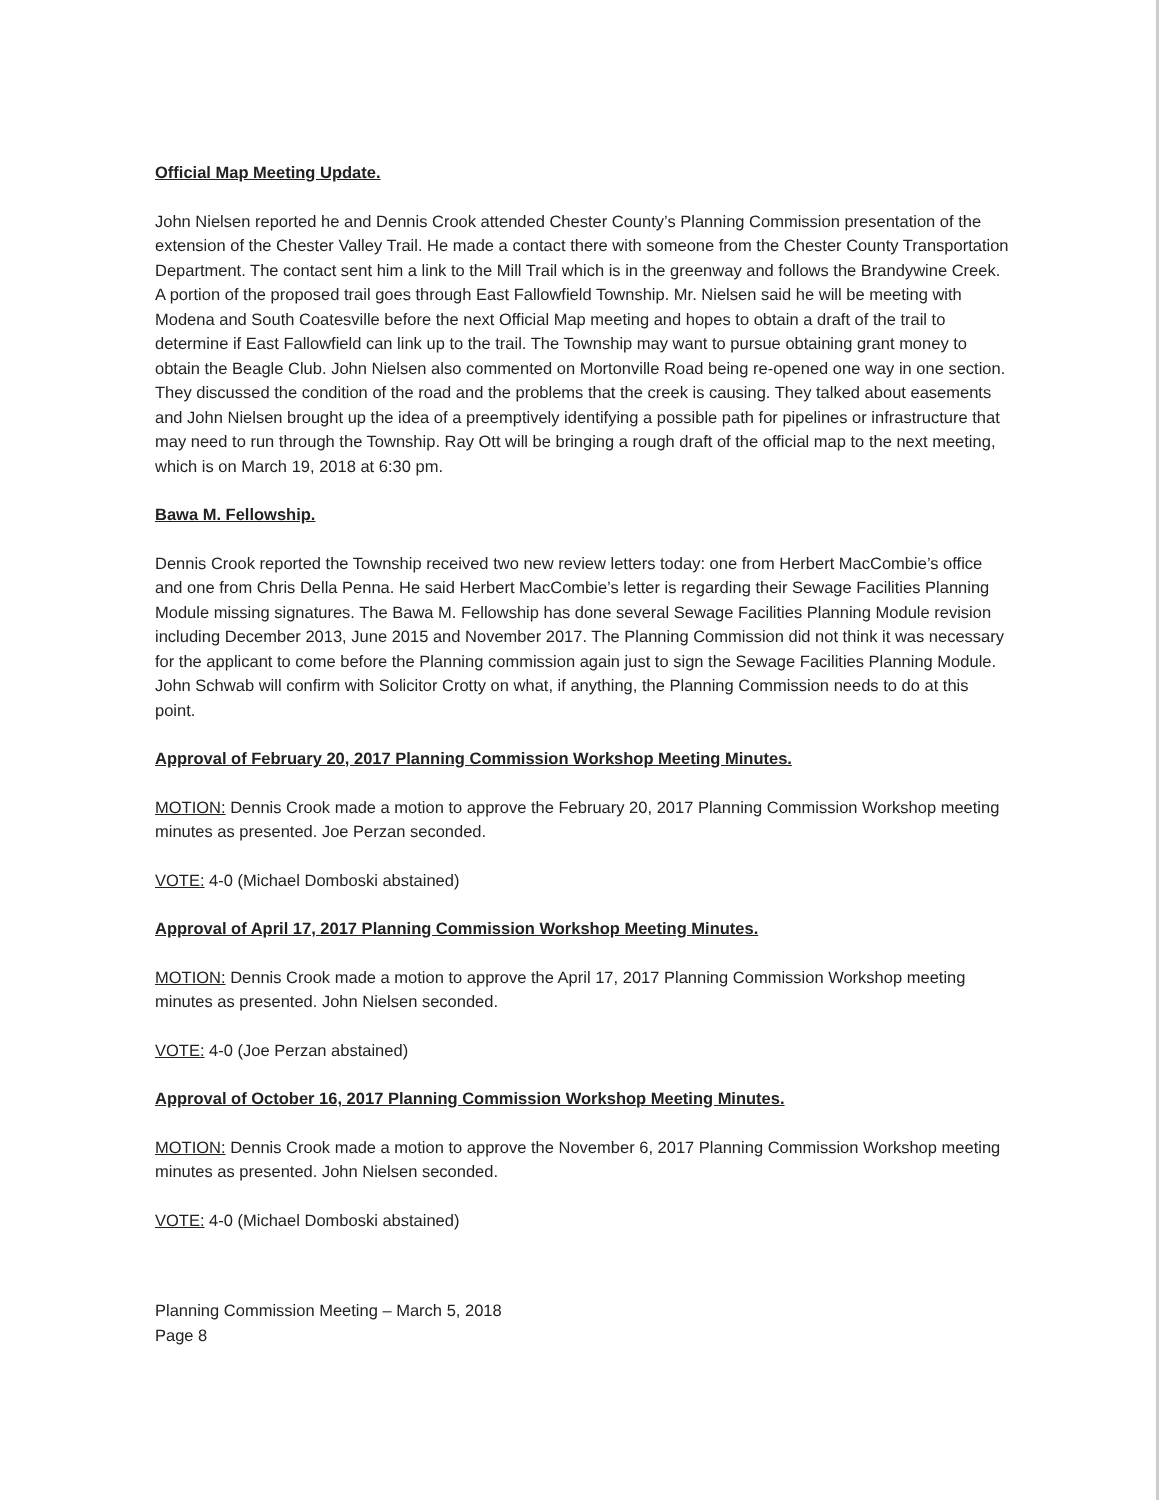Official Map Meeting Update.
John Nielsen reported he and Dennis Crook attended Chester County’s Planning Commission presentation of the extension of the Chester Valley Trail. He made a contact there with someone from the Chester County Transportation Department. The contact sent him a link to the Mill Trail which is in the greenway and follows the Brandywine Creek. A portion of the proposed trail goes through East Fallowfield Township. Mr. Nielsen said he will be meeting with Modena and South Coatesville before the next Official Map meeting and hopes to obtain a draft of the trail to determine if East Fallowfield can link up to the trail. The Township may want to pursue obtaining grant money to obtain the Beagle Club. John Nielsen also commented on Mortonville Road being re-opened one way in one section. They discussed the condition of the road and the problems that the creek is causing. They talked about easements and John Nielsen brought up the idea of a preemptively identifying a possible path for pipelines or infrastructure that may need to run through the Township. Ray Ott will be bringing a rough draft of the official map to the next meeting, which is on March 19, 2018 at 6:30 pm.
Bawa M. Fellowship.
Dennis Crook reported the Township received two new review letters today: one from Herbert MacCombie’s office and one from Chris Della Penna. He said Herbert MacCombie’s letter is regarding their Sewage Facilities Planning Module missing signatures. The Bawa M. Fellowship has done several Sewage Facilities Planning Module revision including December 2013, June 2015 and November 2017. The Planning Commission did not think it was necessary for the applicant to come before the Planning commission again just to sign the Sewage Facilities Planning Module. John Schwab will confirm with Solicitor Crotty on what, if anything, the Planning Commission needs to do at this point.
Approval of February 20, 2017 Planning Commission Workshop Meeting Minutes.
MOTION: Dennis Crook made a motion to approve the February 20, 2017 Planning Commission Workshop meeting minutes as presented. Joe Perzan seconded.
VOTE: 4-0 (Michael Domboski abstained)
Approval of April 17, 2017 Planning Commission Workshop Meeting Minutes.
MOTION: Dennis Crook made a motion to approve the April 17, 2017 Planning Commission Workshop meeting minutes as presented. John Nielsen seconded.
VOTE: 4-0 (Joe Perzan abstained)
Approval of October 16, 2017 Planning Commission Workshop Meeting Minutes.
MOTION: Dennis Crook made a motion to approve the November 6, 2017 Planning Commission Workshop meeting minutes as presented. John Nielsen seconded.
VOTE: 4-0 (Michael Domboski abstained)
Planning Commission Meeting – March 5, 2018
Page 8